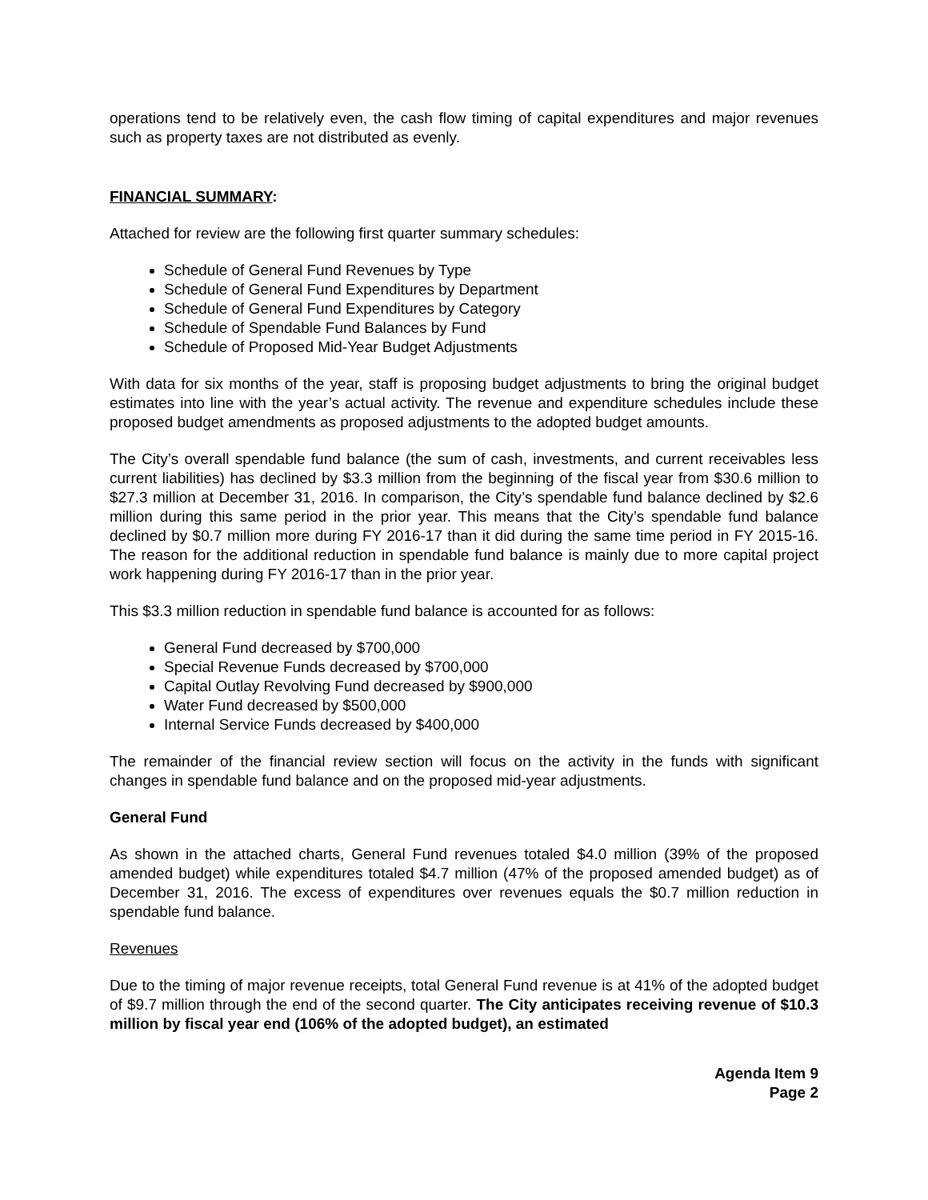operations tend to be relatively even, the cash flow timing of capital expenditures and major revenues such as property taxes are not distributed as evenly.
FINANCIAL SUMMARY:
Attached for review are the following first quarter summary schedules:
Schedule of General Fund Revenues by Type
Schedule of General Fund Expenditures by Department
Schedule of General Fund Expenditures by Category
Schedule of Spendable Fund Balances by Fund
Schedule of Proposed Mid-Year Budget Adjustments
With data for six months of the year, staff is proposing budget adjustments to bring the original budget estimates into line with the year’s actual activity. The revenue and expenditure schedules include these proposed budget amendments as proposed adjustments to the adopted budget amounts.
The City’s overall spendable fund balance (the sum of cash, investments, and current receivables less current liabilities) has declined by $3.3 million from the beginning of the fiscal year from $30.6 million to $27.3 million at December 31, 2016. In comparison, the City’s spendable fund balance declined by $2.6 million during this same period in the prior year. This means that the City’s spendable fund balance declined by $0.7 million more during FY 2016-17 than it did during the same time period in FY 2015-16. The reason for the additional reduction in spendable fund balance is mainly due to more capital project work happening during FY 2016-17 than in the prior year.
This $3.3 million reduction in spendable fund balance is accounted for as follows:
General Fund decreased by $700,000
Special Revenue Funds decreased by $700,000
Capital Outlay Revolving Fund decreased by $900,000
Water Fund decreased by $500,000
Internal Service Funds decreased by $400,000
The remainder of the financial review section will focus on the activity in the funds with significant changes in spendable fund balance and on the proposed mid-year adjustments.
General Fund
As shown in the attached charts, General Fund revenues totaled $4.0 million (39% of the proposed amended budget) while expenditures totaled $4.7 million (47% of the proposed amended budget) as of December 31, 2016. The excess of expenditures over revenues equals the $0.7 million reduction in spendable fund balance.
Revenues
Due to the timing of major revenue receipts, total General Fund revenue is at 41% of the adopted budget of $9.7 million through the end of the second quarter. The City anticipates receiving revenue of $10.3 million by fiscal year end (106% of the adopted budget), an estimated
Agenda Item 9
Page 2